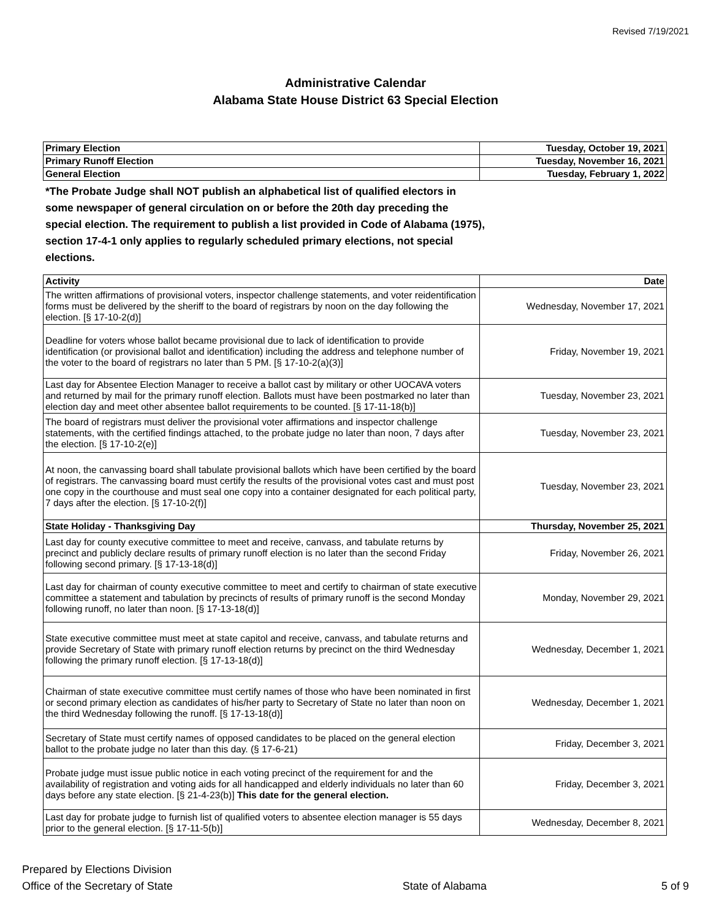Revised 7/19/2021
Administrative Calendar
Alabama State House District 63 Special Election
| Primary Election | Tuesday, October 19, 2021 |
| Primary Runoff Election | Tuesday, November 16, 2021 |
| General Election | Tuesday, February 1, 2022 |
*The Probate Judge shall NOT publish an alphabetical list of qualified electors in some newspaper of general circulation on or before the 20th day preceding the special election. The requirement to publish a list provided in Code of Alabama (1975), section 17-4-1 only applies to regularly scheduled primary elections, not special elections.
| Activity | Date |
| --- | --- |
| The written affirmations of provisional voters, inspector challenge statements, and voter reidentification forms must be delivered by the sheriff to the board of registrars by noon on the day following the election. [§ 17-10-2(d)] | Wednesday, November 17, 2021 |
| Deadline for voters whose ballot became provisional due to lack of identification to provide identification (or provisional ballot and identification) including the address and telephone number of the voter to the board of registrars no later than 5 PM. [§ 17-10-2(a)(3)] | Friday, November 19, 2021 |
| Last day for Absentee Election Manager to receive a ballot cast by military or other UOCAVA voters and returned by mail for the primary runoff election. Ballots must have been postmarked no later than election day and meet other absentee ballot requirements to be counted. [§ 17-11-18(b)] | Tuesday, November 23, 2021 |
| The board of registrars must deliver the provisional voter affirmations and inspector challenge statements, with the certified findings attached, to the probate judge no later than noon, 7 days after the election. [§ 17-10-2(e)] | Tuesday, November 23, 2021 |
| At noon, the canvassing board shall tabulate provisional ballots which have been certified by the board of registrars. The canvassing board must certify the results of the provisional votes cast and must post one copy in the courthouse and must seal one copy into a container designated for each political party, 7 days after the election. [§ 17-10-2(f)] | Tuesday, November 23, 2021 |
| State Holiday - Thanksgiving Day | Thursday, November 25, 2021 |
| Last day for county executive committee to meet and receive, canvass, and tabulate returns by precinct and publicly declare results of primary runoff election is no later than the second Friday following second primary. [§ 17-13-18(d)] | Friday, November 26, 2021 |
| Last day for chairman of county executive committee to meet and certify to chairman of state executive committee a statement and tabulation by precincts of results of primary runoff is the second Monday following runoff, no later than noon. [§ 17-13-18(d)] | Monday, November 29, 2021 |
| State executive committee must meet at state capitol and receive, canvass, and tabulate returns and provide Secretary of State with primary runoff election returns by precinct on the third Wednesday following the primary runoff election. [§ 17-13-18(d)] | Wednesday, December 1, 2021 |
| Chairman of state executive committee must certify names of those who have been nominated in first or second primary election as candidates of his/her party to Secretary of State no later than noon on the third Wednesday following the runoff. [§ 17-13-18(d)] | Wednesday, December 1, 2021 |
| Secretary of State must certify names of opposed candidates to be placed on the general election ballot to the probate judge no later than this day. (§ 17-6-21) | Friday, December 3, 2021 |
| Probate judge must issue public notice in each voting precinct of the requirement for and the availability of registration and voting aids for all handicapped and elderly individuals no later than 60 days before any state election. [§ 21-4-23(b)] This date for the general election. | Friday, December 3, 2021 |
| Last day for probate judge to furnish list of qualified voters to absentee election manager is 55 days prior to the general election. [§ 17-11-5(b)] | Wednesday, December 8, 2021 |
Prepared by Elections Division
Office of the Secretary of State
State of Alabama 5 of 9